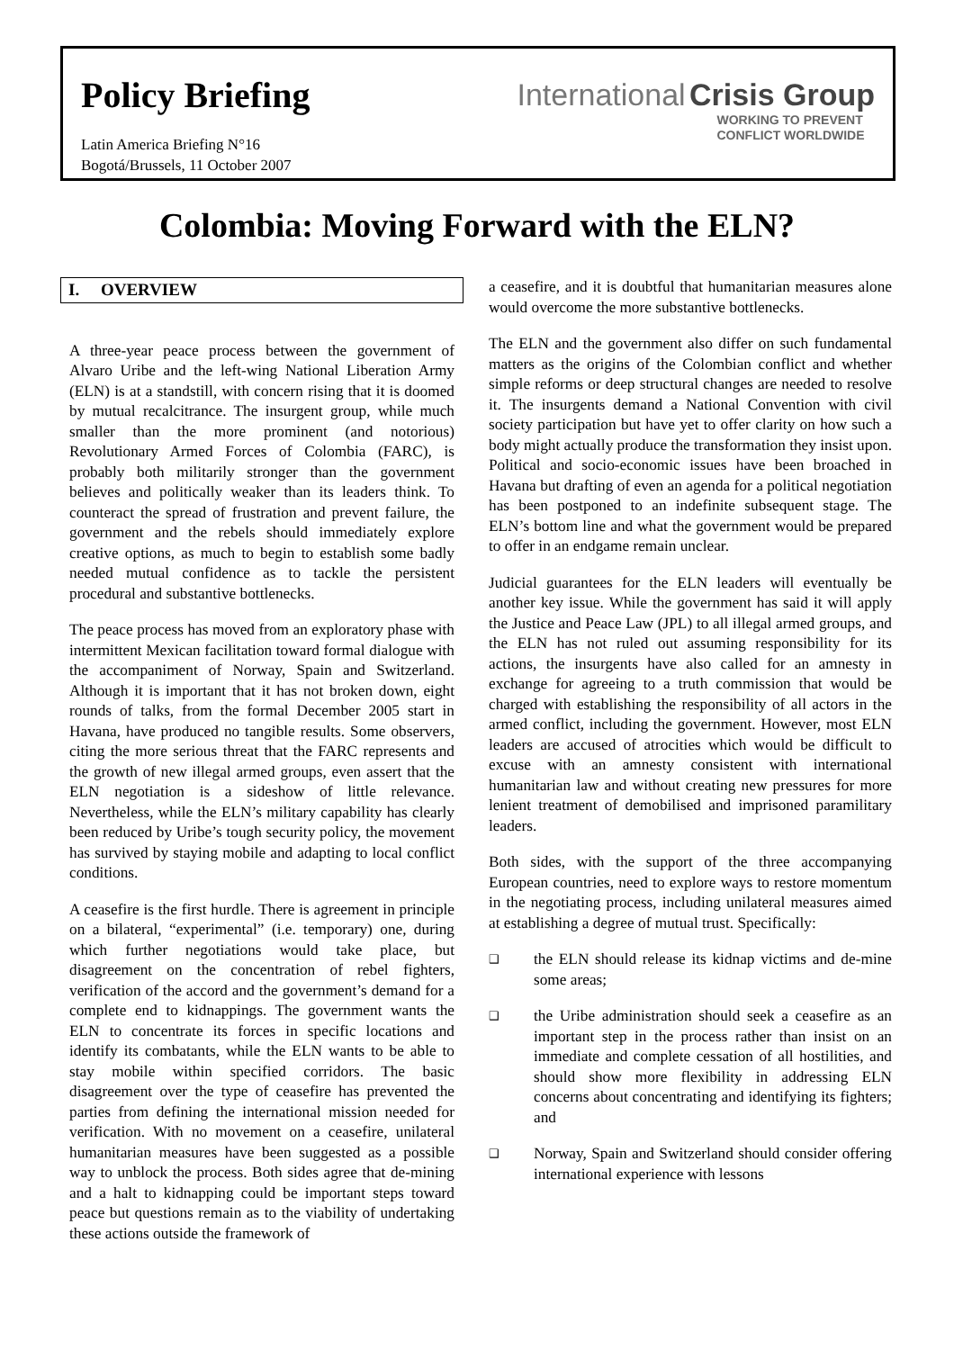Policy Briefing
Latin America Briefing N°16
Bogotá/Brussels, 11 October 2007
International Crisis Group
WORKING TO PREVENT
CONFLICT WORLDWIDE
Colombia: Moving Forward with the ELN?
I. OVERVIEW
A three-year peace process between the government of Alvaro Uribe and the left-wing National Liberation Army (ELN) is at a standstill, with concern rising that it is doomed by mutual recalcitrance. The insurgent group, while much smaller than the more prominent (and notorious) Revolutionary Armed Forces of Colombia (FARC), is probably both militarily stronger than the government believes and politically weaker than its leaders think. To counteract the spread of frustration and prevent failure, the government and the rebels should immediately explore creative options, as much to begin to establish some badly needed mutual confidence as to tackle the persistent procedural and substantive bottlenecks.
The peace process has moved from an exploratory phase with intermittent Mexican facilitation toward formal dialogue with the accompaniment of Norway, Spain and Switzerland. Although it is important that it has not broken down, eight rounds of talks, from the formal December 2005 start in Havana, have produced no tangible results. Some observers, citing the more serious threat that the FARC represents and the growth of new illegal armed groups, even assert that the ELN negotiation is a sideshow of little relevance. Nevertheless, while the ELN’s military capability has clearly been reduced by Uribe’s tough security policy, the movement has survived by staying mobile and adapting to local conflict conditions.
A ceasefire is the first hurdle. There is agreement in principle on a bilateral, “experimental” (i.e. temporary) one, during which further negotiations would take place, but disagreement on the concentration of rebel fighters, verification of the accord and the government’s demand for a complete end to kidnappings. The government wants the ELN to concentrate its forces in specific locations and identify its combatants, while the ELN wants to be able to stay mobile within specified corridors. The basic disagreement over the type of ceasefire has prevented the parties from defining the international mission needed for verification. With no movement on a ceasefire, unilateral humanitarian measures have been suggested as a possible way to unblock the process. Both sides agree that de-mining and a halt to kidnapping could be important steps toward peace but questions remain as to the viability of undertaking these actions outside the framework of
a ceasefire, and it is doubtful that humanitarian measures alone would overcome the more substantive bottlenecks.
The ELN and the government also differ on such fundamental matters as the origins of the Colombian conflict and whether simple reforms or deep structural changes are needed to resolve it. The insurgents demand a National Convention with civil society participation but have yet to offer clarity on how such a body might actually produce the transformation they insist upon. Political and socio-economic issues have been broached in Havana but drafting of even an agenda for a political negotiation has been postponed to an indefinite subsequent stage. The ELN’s bottom line and what the government would be prepared to offer in an endgame remain unclear.
Judicial guarantees for the ELN leaders will eventually be another key issue. While the government has said it will apply the Justice and Peace Law (JPL) to all illegal armed groups, and the ELN has not ruled out assuming responsibility for its actions, the insurgents have also called for an amnesty in exchange for agreeing to a truth commission that would be charged with establishing the responsibility of all actors in the armed conflict, including the government. However, most ELN leaders are accused of atrocities which would be difficult to excuse with an amnesty consistent with international humanitarian law and without creating new pressures for more lenient treatment of demobilised and imprisoned paramilitary leaders.
Both sides, with the support of the three accompanying European countries, need to explore ways to restore momentum in the negotiating process, including unilateral measures aimed at establishing a degree of mutual trust. Specifically:
❑
the ELN should release its kidnap victims and de-mine some areas;
❑
the Uribe administration should seek a ceasefire as an important step in the process rather than insist on an immediate and complete cessation of all hostilities, and should show more flexibility in addressing ELN concerns about concentrating and identifying its fighters; and
❑
Norway, Spain and Switzerland should consider offering international experience with lessons